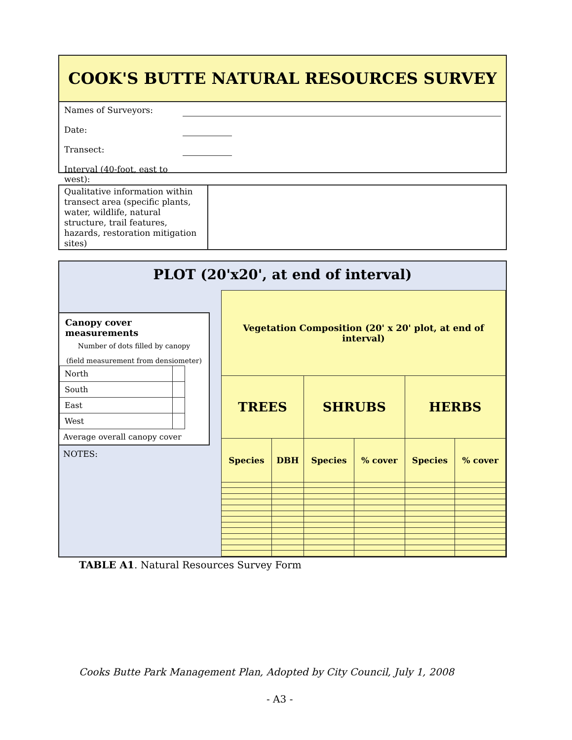COOK'S BUTTE NATURAL RESOURCES SURVEY
Names of Surveyors:
Date:
Transect:
Interval (40-foot, east to west):
Qualitative information within transect area (specific plants, water, wildlife, natural structure, trail features, hazards, restoration mitigation sites)
PLOT (20'x20', at end of interval)
Canopy cover measurements
Number of dots filled by canopy
(field measurement from densiometer)
| North | |
| South | |
| East | |
| West | |
Average overall canopy cover
NOTES:
| Vegetation Composition (20' x 20' plot, at end of interval) | | | | | |
| --- | --- | --- | --- | --- | --- |
| TREES | | SHRUBS | | HERBS | |
| Species | DBH | Species | % cover | Species | % cover |
TABLE A1. Natural Resources Survey Form
Cooks Butte Park Management Plan, Adopted by City Council, July 1, 2008
- A3 -